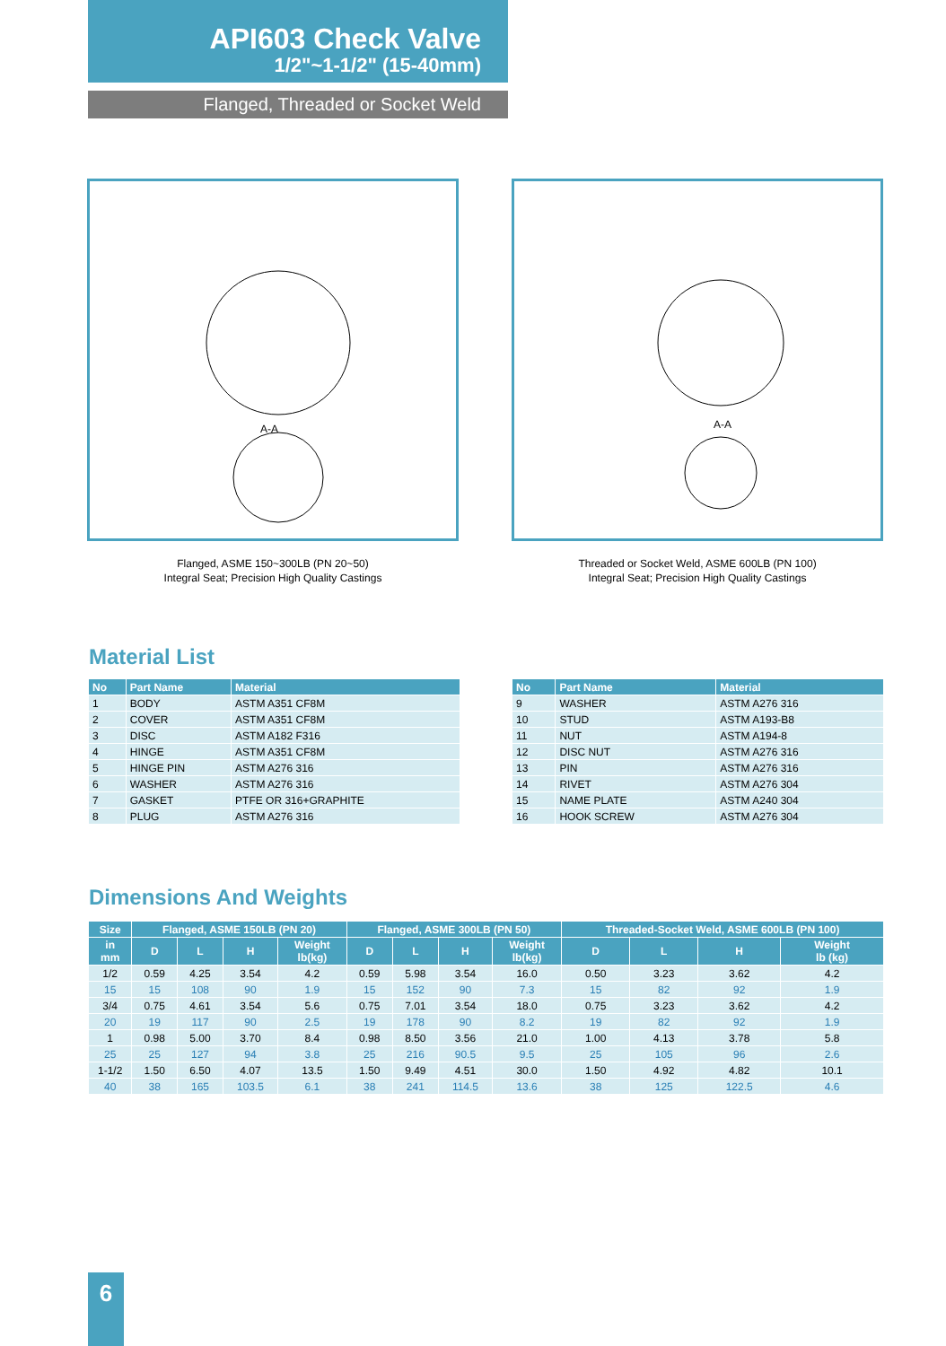API603 Check Valve
1/2"~1-1/2" (15-40mm)
Flanged, Threaded or Socket Weld
A-A
A-A
Flanged, ASME 150~300LB (PN 20~50)
Integral Seat; Precision High Quality Castings
Threaded or Socket Weld, ASME 600LB (PN 100)
Integral Seat; Precision High Quality Castings
Material List
| No | Part Name | Material |
| --- | --- | --- |
| 1 | BODY | ASTM A351 CF8M |
| 2 | COVER | ASTM A351 CF8M |
| 3 | DISC | ASTM A182 F316 |
| 4 | HINGE | ASTM A351 CF8M |
| 5 | HINGE PIN | ASTM A276 316 |
| 6 | WASHER | ASTM A276 316 |
| 7 | GASKET | PTFE OR 316+GRAPHITE |
| 8 | PLUG | ASTM A276 316 |
| No | Part Name | Material |
| --- | --- | --- |
| 9 | WASHER | ASTM A276 316 |
| 10 | STUD | ASTM A193-B8 |
| 11 | NUT | ASTM A194-8 |
| 12 | DISC NUT | ASTM A276 316 |
| 13 | PIN | ASTM A276 316 |
| 14 | RIVET | ASTM A276 304 |
| 15 | NAME PLATE | ASTM A240 304 |
| 16 | HOOK SCREW | ASTM A276 304 |
Dimensions And Weights
| Size | Flanged, ASME 150LB (PN 20) | | | | Flanged, ASME 300LB (PN 50) | | | | Threaded-Socket Weld, ASME 600LB (PN 100) | | | |
| --- | --- | --- | --- | --- | --- | --- | --- | --- | --- | --- | --- | --- |
| in mm | D | L | H | Weight lb(kg) | D | L | H | Weight lb(kg) | D | L | H | Weight lb (kg) |
| 1/2 | 0.59 | 4.25 | 3.54 | 4.2 | 0.59 | 5.98 | 3.54 | 16.0 | 0.50 | 3.23 | 3.62 | 4.2 |
| 15 | 15 | 108 | 90 | 1.9 | 15 | 152 | 90 | 7.3 | 15 | 82 | 92 | 1.9 |
| 3/4 | 0.75 | 4.61 | 3.54 | 5.6 | 0.75 | 7.01 | 3.54 | 18.0 | 0.75 | 3.23 | 3.62 | 4.2 |
| 20 | 19 | 117 | 90 | 2.5 | 19 | 178 | 90 | 8.2 | 19 | 82 | 92 | 1.9 |
| 1 | 0.98 | 5.00 | 3.70 | 8.4 | 0.98 | 8.50 | 3.56 | 21.0 | 1.00 | 4.13 | 3.78 | 5.8 |
| 25 | 25 | 127 | 94 | 3.8 | 25 | 216 | 90.5 | 9.5 | 25 | 105 | 96 | 2.6 |
| 1-1/2 | 1.50 | 6.50 | 4.07 | 13.5 | 1.50 | 9.49 | 4.51 | 30.0 | 1.50 | 4.92 | 4.82 | 10.1 |
| 40 | 38 | 165 | 103.5 | 6.1 | 38 | 241 | 114.5 | 13.6 | 38 | 125 | 122.5 | 4.6 |
6